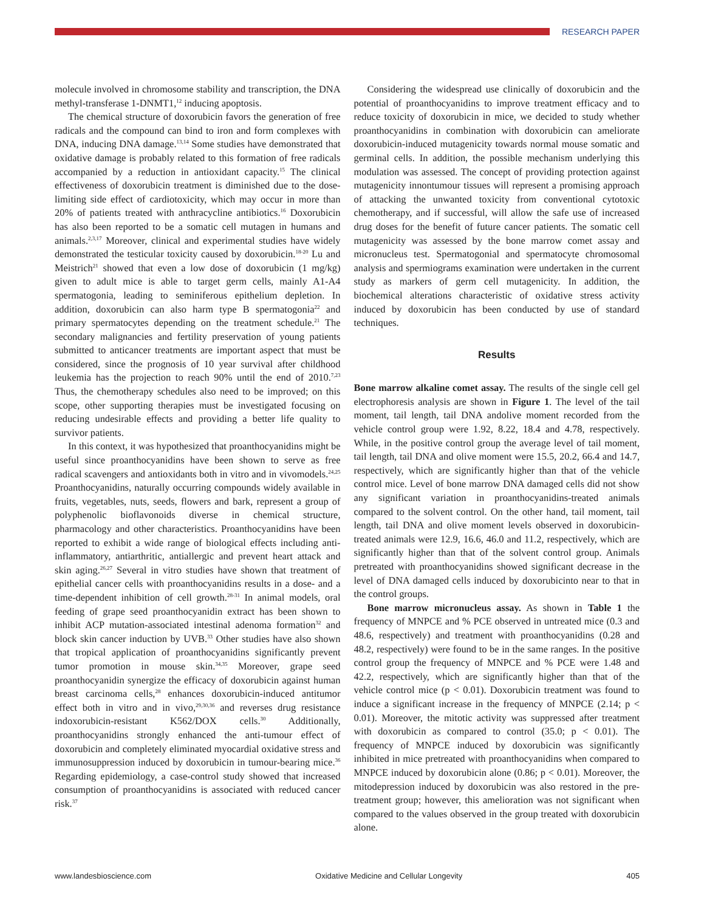RESEARCH PAPER
molecule involved in chromosome stability and transcription, the DNA methyl-transferase 1-DNMT1,<sup>12</sup> inducing apoptosis.
The chemical structure of doxorubicin favors the generation of free radicals and the compound can bind to iron and form complexes with DNA, inducing DNA damage.<sup>13,14</sup> Some studies have demonstrated that oxidative damage is probably related to this formation of free radicals accompanied by a reduction in antioxidant capacity.<sup>15</sup> The clinical effectiveness of doxorubicin treatment is diminished due to the dose-limiting side effect of cardiotoxicity, which may occur in more than 20% of patients treated with anthracycline antibiotics.<sup>16</sup> Doxorubicin has also been reported to be a somatic cell mutagen in humans and animals.<sup>2,3,17</sup> Moreover, clinical and experimental studies have widely demonstrated the testicular toxicity caused by doxorubicin.<sup>18-20</sup> Lu and Meistrich<sup>21</sup> showed that even a low dose of doxorubicin (1 mg/kg) given to adult mice is able to target germ cells, mainly A1-A4 spermatogonia, leading to seminiferous epithelium depletion. In addition, doxorubicin can also harm type B spermatogonia<sup>22</sup> and primary spermatocytes depending on the treatment schedule.<sup>21</sup> The secondary malignancies and fertility preservation of young patients submitted to anticancer treatments are important aspect that must be considered, since the prognosis of 10 year survival after childhood leukemia has the projection to reach 90% until the end of 2010.<sup>7,23</sup> Thus, the chemotherapy schedules also need to be improved; on this scope, other supporting therapies must be investigated focusing on reducing undesirable effects and providing a better life quality to survivor patients.
In this context, it was hypothesized that proanthocyanidins might be useful since proanthocyanidins have been shown to serve as free radical scavengers and antioxidants both in vitro and in vivomodels.<sup>24,25</sup> Proanthocyanidins, naturally occurring compounds widely available in fruits, vegetables, nuts, seeds, flowers and bark, represent a group of polyphenolic bioflavonoids diverse in chemical structure, pharmacology and other characteristics. Proanthocyanidins have been reported to exhibit a wide range of biological effects including anti-inflammatory, antiarthritic, antiallergic and prevent heart attack and skin aging.<sup>26,27</sup> Several in vitro studies have shown that treatment of epithelial cancer cells with proanthocyanidins results in a dose- and a time-dependent inhibition of cell growth.<sup>28-31</sup> In animal models, oral feeding of grape seed proanthocyanidin extract has been shown to inhibit ACP mutation-associated intestinal adenoma formation<sup>32</sup> and block skin cancer induction by UVB.<sup>33</sup> Other studies have also shown that tropical application of proanthocyanidins significantly prevent tumor promotion in mouse skin.<sup>34,35</sup> Moreover, grape seed proanthocyanidin synergize the efficacy of doxorubicin against human breast carcinoma cells,<sup>28</sup> enhances doxorubicin-induced antitumor effect both in vitro and in vivo,<sup>29,30,36</sup> and reverses drug resistance indoxorubicin-resistant K562/DOX cells.<sup>30</sup> Additionally, proanthocyanidins strongly enhanced the anti-tumour effect of doxorubicin and completely eliminated myocardial oxidative stress and immunosuppression induced by doxorubicin in tumour-bearing mice.<sup>36</sup> Regarding epidemiology, a case-control study showed that increased consumption of proanthocyanidins is associated with reduced cancer risk.<sup>37</sup>
Considering the widespread use clinically of doxorubicin and the potential of proanthocyanidins to improve treatment efficacy and to reduce toxicity of doxorubicin in mice, we decided to study whether proanthocyanidins in combination with doxorubicin can ameliorate doxorubicin-induced mutagenicity towards normal mouse somatic and germinal cells. In addition, the possible mechanism underlying this modulation was assessed. The concept of providing protection against mutagenicity innontumour tissues will represent a promising approach of attacking the unwanted toxicity from conventional cytotoxic chemotherapy, and if successful, will allow the safe use of increased drug doses for the benefit of future cancer patients. The somatic cell mutagenicity was assessed by the bone marrow comet assay and micronucleus test. Spermatogonial and spermatocyte chromosomal analysis and spermiograms examination were undertaken in the current study as markers of germ cell mutagenicity. In addition, the biochemical alterations characteristic of oxidative stress activity induced by doxorubicin has been conducted by use of standard techniques.
Results
Bone marrow alkaline comet assay. The results of the single cell gel electrophoresis analysis are shown in Figure 1. The level of the tail moment, tail length, tail DNA andolive moment recorded from the vehicle control group were 1.92, 8.22, 18.4 and 4.78, respectively. While, in the positive control group the average level of tail moment, tail length, tail DNA and olive moment were 15.5, 20.2, 66.4 and 14.7, respectively, which are significantly higher than that of the vehicle control mice. Level of bone marrow DNA damaged cells did not show any significant variation in proanthocyanidins-treated animals compared to the solvent control. On the other hand, tail moment, tail length, tail DNA and olive moment levels observed in doxorubicin-treated animals were 12.9, 16.6, 46.0 and 11.2, respectively, which are significantly higher than that of the solvent control group. Animals pretreated with proanthocyanidins showed significant decrease in the level of DNA damaged cells induced by doxorubicinto near to that in the control groups.
Bone marrow micronucleus assay. As shown in Table 1 the frequency of MNPCE and % PCE observed in untreated mice (0.3 and 48.6, respectively) and treatment with proanthocyanidins (0.28 and 48.2, respectively) were found to be in the same ranges. In the positive control group the frequency of MNPCE and % PCE were 1.48 and 42.2, respectively, which are significantly higher than that of the vehicle control mice (p < 0.01). Doxorubicin treatment was found to induce a significant increase in the frequency of MNPCE (2.14; p < 0.01). Moreover, the mitotic activity was suppressed after treatment with doxorubicin as compared to control (35.0; p < 0.01). The frequency of MNPCE induced by doxorubicin was significantly inhibited in mice pretreated with proanthocyanidins when compared to MNPCE induced by doxorubicin alone (0.86; p < 0.01). Moreover, the mitodepression induced by doxorubicin was also restored in the pre-treatment group; however, this amelioration was not significant when compared to the values observed in the group treated with doxorubicin alone.
www.landesbioscience.com Oxidative Medicine and Cellular Longevity 405